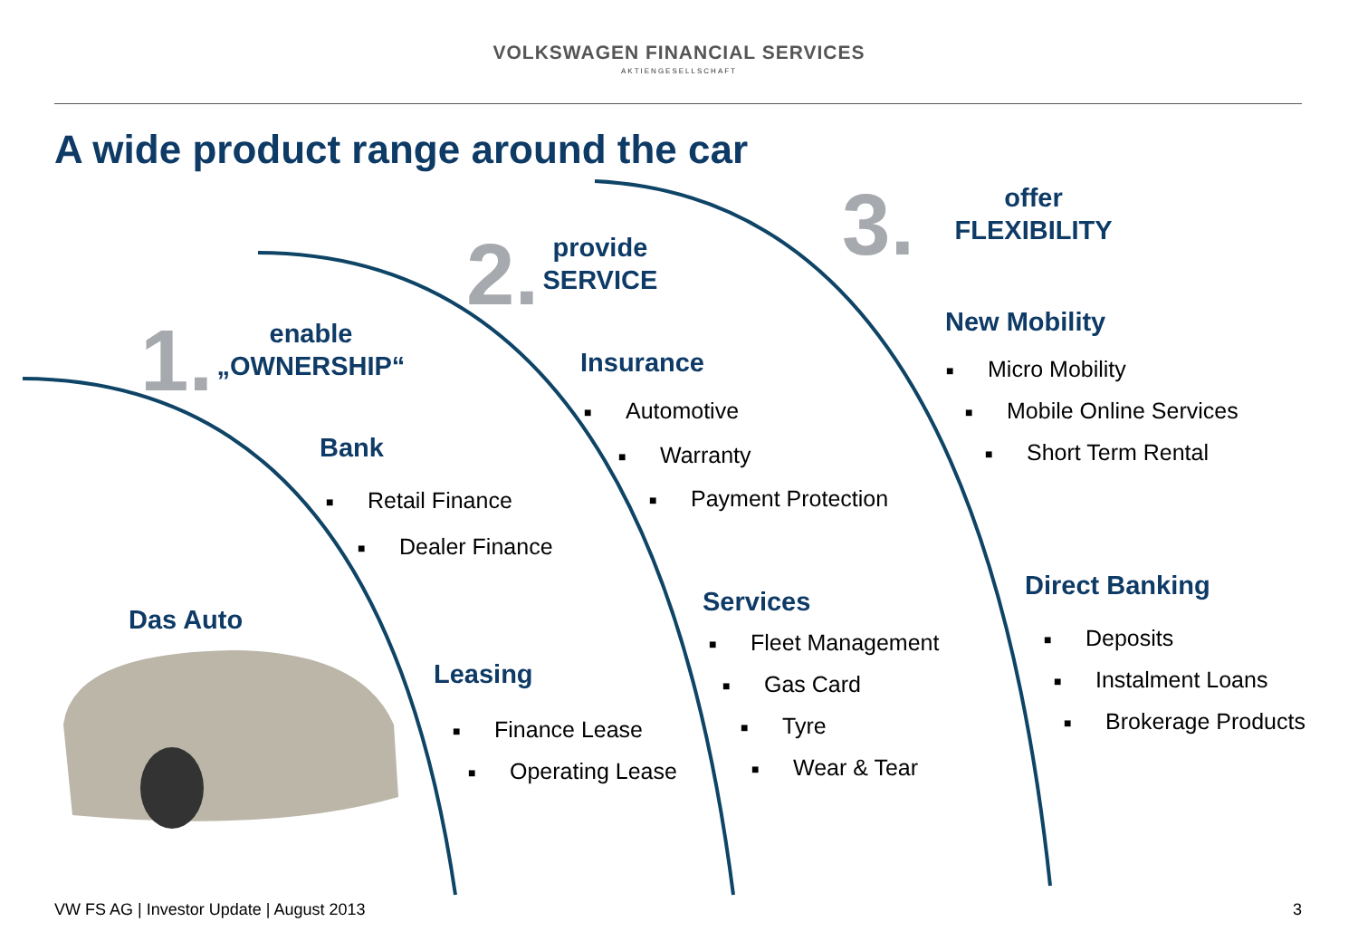VOLKSWAGEN FINANCIAL SERVICES
AKTIENGESELLSCHAFT
A wide product range around the car
1. enable
„OWNERSHIP“
Bank
■ Retail Finance
■ Dealer Finance
Das Auto
Leasing
■ Finance Lease
■ Operating Lease
2. provide
SERVICE
Insurance
■ Automotive
■ Warranty
■ Payment Protection
Services
■ Fleet Management
■ Gas Card
■ Tyre
■ Wear & Tear
3. offer
FLEXIBILITY
New Mobility
■ Micro Mobility
■ Mobile Online Services
■ Short Term Rental
Direct Banking
■ Deposits
■ Instalment Loans
■ Brokerage Products
VW FS AG | Investor Update | August 2013
3